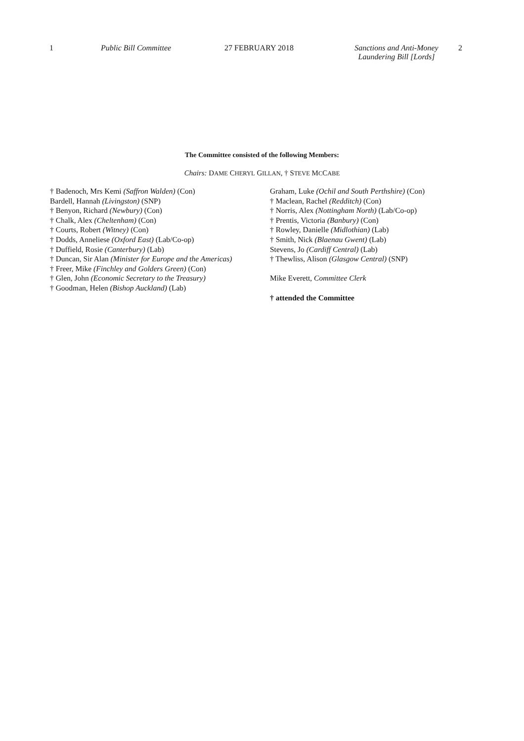1 Public Bill Committee 27 FEBRUARY 2018 Sanctions and Anti-Money
Laundering Bill [Lords]
2
The Committee consisted of the following Members:
Chairs: DAME CHERYL GILLAN, † STEVE MCCABE
† Badenoch, Mrs Kemi (Saffron Walden) (Con)
Bardell, Hannah (Livingston) (SNP)
† Benyon, Richard (Newbury) (Con)
† Chalk, Alex (Cheltenham) (Con)
† Courts, Robert (Witney) (Con)
† Dodds, Anneliese (Oxford East) (Lab/Co-op)
† Duffield, Rosie (Canterbury) (Lab)
† Duncan, Sir Alan (Minister for Europe and the Americas)
† Freer, Mike (Finchley and Golders Green) (Con)
† Glen, John (Economic Secretary to the Treasury)
† Goodman, Helen (Bishop Auckland) (Lab)
Graham, Luke (Ochil and South Perthshire) (Con)
† Maclean, Rachel (Redditch) (Con)
† Norris, Alex (Nottingham North) (Lab/Co-op)
† Prentis, Victoria (Banbury) (Con)
† Rowley, Danielle (Midlothian) (Lab)
† Smith, Nick (Blaenau Gwent) (Lab)
Stevens, Jo (Cardiff Central) (Lab)
† Thewliss, Alison (Glasgow Central) (SNP)
Mike Everett, Committee Clerk
† attended the Committee